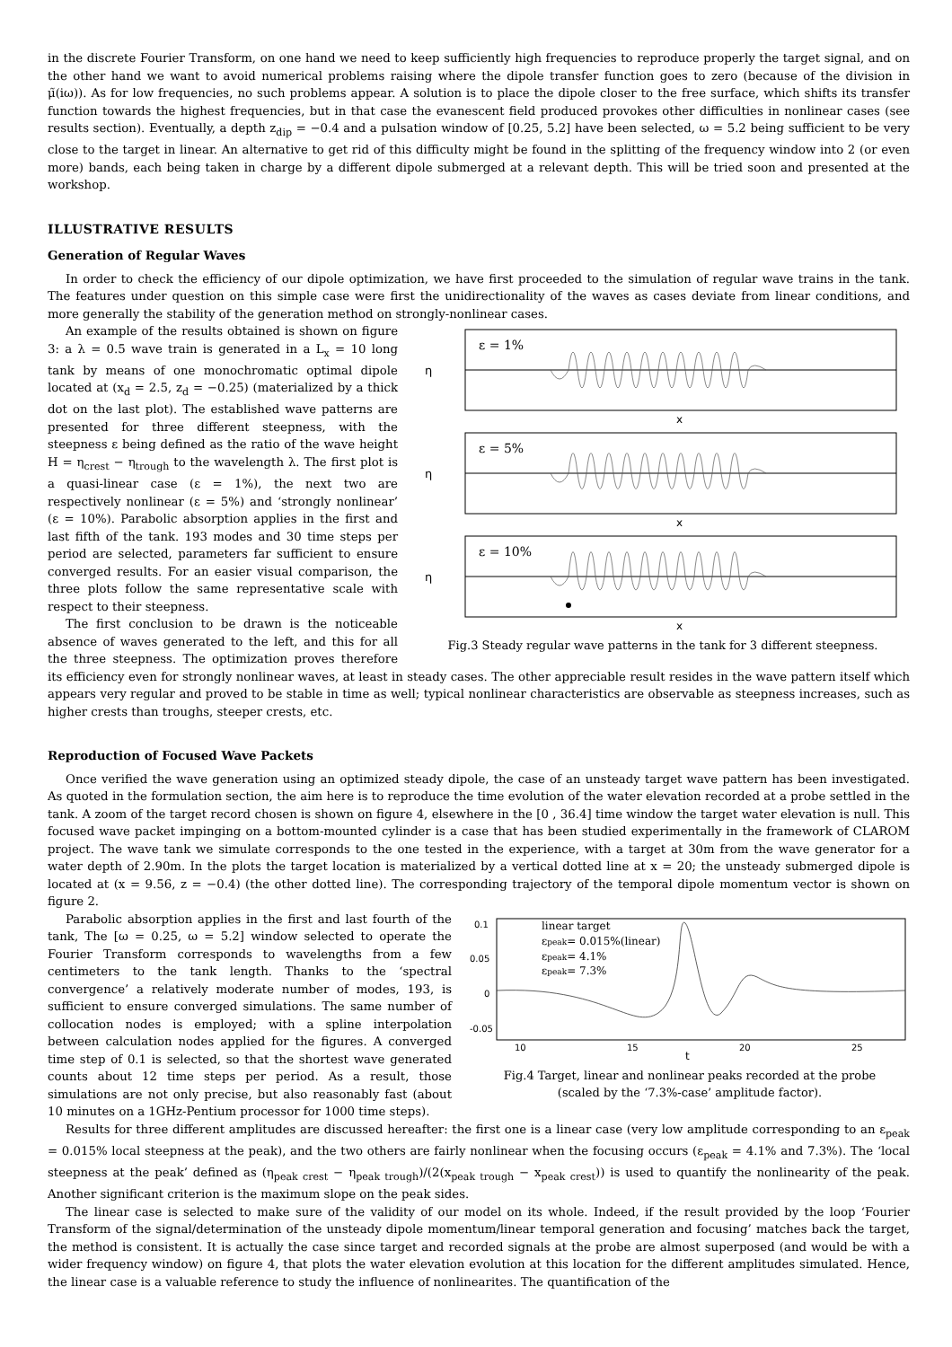in the discrete Fourier Transform, on one hand we need to keep sufficiently high frequencies to reproduce properly the target signal, and on the other hand we want to avoid numerical problems raising where the dipole transfer function goes to zero (because of the division in μ̃(iω)). As for low frequencies, no such problems appear. A solution is to place the dipole closer to the free surface, which shifts its transfer function towards the highest frequencies, but in that case the evanescent field produced provokes other difficulties in nonlinear cases (see results section). Eventually, a depth z<sub>dip</sub> = −0.4 and a pulsation window of [0.25, 5.2] have been selected, ω = 5.2 being sufficient to be very close to the target in linear. An alternative to get rid of this difficulty might be found in the splitting of the frequency window into 2 (or even more) bands, each being taken in charge by a different dipole submerged at a relevant depth. This will be tried soon and presented at the workshop.
ILLUSTRATIVE RESULTS
Generation of Regular Waves
In order to check the efficiency of our dipole optimization, we have first proceeded to the simulation of regular wave trains in the tank. The features under question on this simple case were first the unidirectionality of the waves as cases deviate from linear conditions, and more generally the stability of the generation method on strongly-nonlinear cases.
ε = 1%
ε = 5%
ε = 10%
η
η
η
x
x
x
Fig.3 Steady regular wave patterns in the tank for 3 different steepness.
An example of the results obtained is shown on figure 3: a λ = 0.5 wave train is generated in a L<sub>x</sub> = 10 long tank by means of one monochromatic optimal dipole located at (x<sub>d</sub> = 2.5, z<sub>d</sub> = −0.25) (materialized by a thick dot on the last plot). The established wave patterns are presented for three different steepness, with the steepness ε being defined as the ratio of the wave height H = η<sub>crest</sub> − η<sub>trough</sub> to the wavelength λ. The first plot is a quasi-linear case (ε = 1%), the next two are respectively nonlinear (ε = 5%) and ‘strongly nonlinear’ (ε = 10%). Parabolic absorption applies in the first and last fifth of the tank. 193 modes and 30 time steps per period are selected, parameters far sufficient to ensure converged results. For an easier visual comparison, the three plots follow the same representative scale with respect to their steepness.
The first conclusion to be drawn is the noticeable absence of waves generated to the left, and this for all the three steepness. The optimization proves therefore its efficiency even for strongly nonlinear waves, at least in steady cases. The other appreciable result resides in the wave pattern itself which appears very regular and proved to be stable in time as well; typical nonlinear characteristics are observable as steepness increases, such as higher crests than troughs, steeper crests, etc.
Reproduction of Focused Wave Packets
Once verified the wave generation using an optimized steady dipole, the case of an unsteady target wave pattern has been investigated. As quoted in the formulation section, the aim here is to reproduce the time evolution of the water elevation recorded at a probe settled in the tank. A zoom of the target record chosen is shown on figure 4, elsewhere in the [0 , 36.4] time window the target water elevation is null. This focused wave packet impinging on a bottom-mounted cylinder is a case that has been studied experimentally in the framework of CLAROM project. The wave tank we simulate corresponds to the one tested in the experience, with a target at 30m from the wave generator for a water depth of 2.90m. In the plots the target location is materialized by a vertical dotted line at x = 20; the unsteady submerged dipole is located at (x = 9.56, z = −0.4) (the other dotted line). The corresponding trajectory of the temporal dipole momentum vector is shown on figure 2.
0.1
0.05
0
-0.05
10
15
20
25
t
linear target
εpeak= 0.015%(linear)
εpeak= 4.1%
εpeak= 7.3%
Fig.4 Target, linear and nonlinear peaks recorded at the probe
(scaled by the ‘7.3%-case’ amplitude factor).
Parabolic absorption applies in the first and last fourth of the tank, The [ω = 0.25, ω = 5.2] window selected to operate the Fourier Transform corresponds to wavelengths from a few centimeters to the tank length. Thanks to the ‘spectral convergence’ a relatively moderate number of modes, 193, is sufficient to ensure converged simulations. The same number of collocation nodes is employed; with a spline interpolation between calculation nodes applied for the figures. A converged time step of 0.1 is selected, so that the shortest wave generated counts about 12 time steps per period. As a result, those simulations are not only precise, but also reasonably fast (about 10 minutes on a 1GHz-Pentium processor for 1000 time steps).
Results for three different amplitudes are discussed hereafter: the first one is a linear case (very low amplitude corresponding to an ε<sub>peak</sub> = 0.015% local steepness at the peak), and the two others are fairly nonlinear when the focusing occurs (ε<sub>peak</sub> = 4.1% and 7.3%). The ‘local steepness at the peak’ defined as (η<sub>peak crest</sub> − η<sub>peak trough</sub>)/(2(x<sub>peak trough</sub> − x<sub>peak crest</sub>)) is used to quantify the nonlinearity of the peak. Another significant criterion is the maximum slope on the peak sides.
The linear case is selected to make sure of the validity of our model on its whole. Indeed, if the result provided by the loop ‘Fourier Transform of the signal/determination of the unsteady dipole momentum/linear temporal generation and focusing’ matches back the target, the method is consistent. It is actually the case since target and recorded signals at the probe are almost superposed (and would be with a wider frequency window) on figure 4, that plots the water elevation evolution at this location for the different amplitudes simulated. Hence, the linear case is a valuable reference to study the influence of nonlinearites. The quantification of the